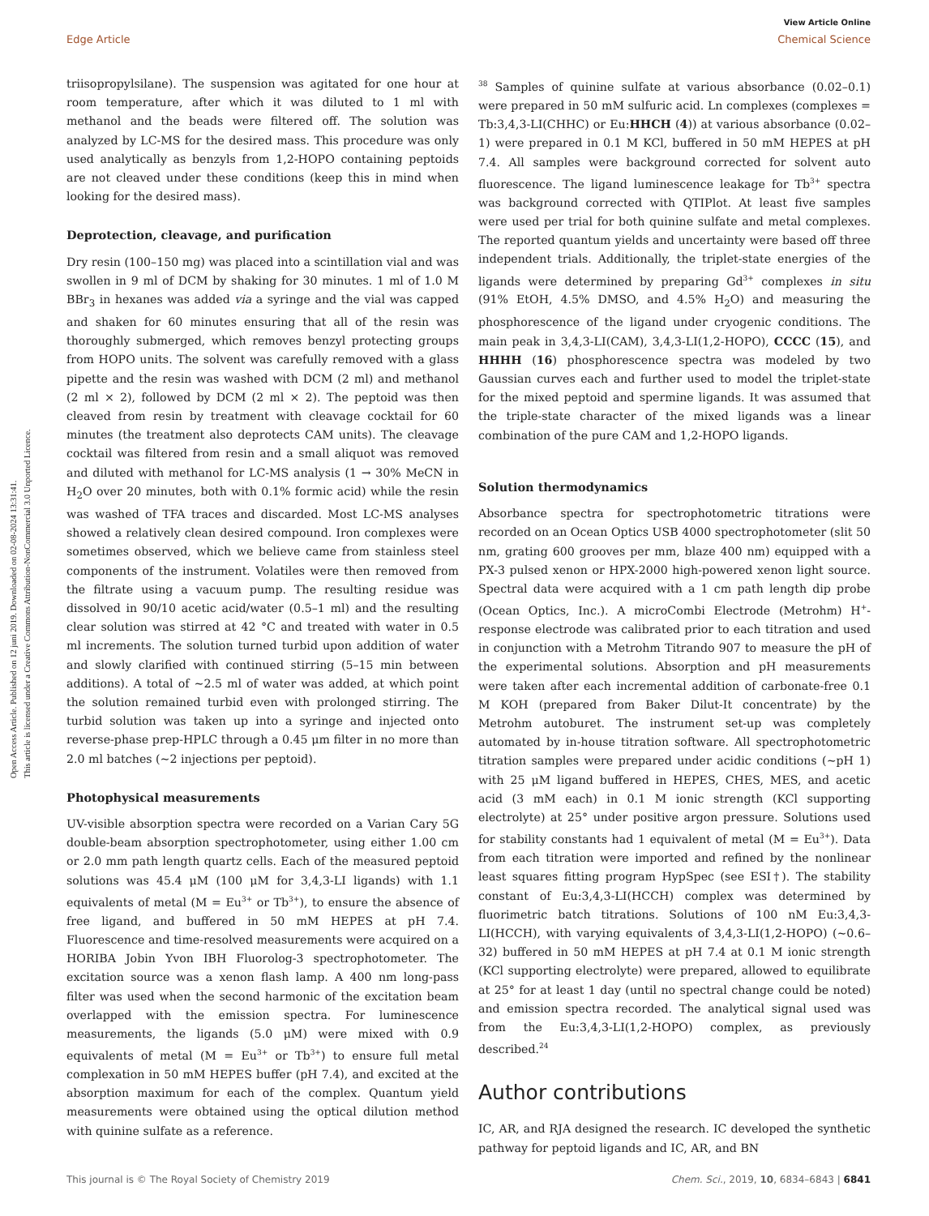Open Access Article. Published on 12 juni 2019. Downloaded on 02-08-2024 13:31:41.
This article is licensed under a Creative Commons Attribution-NonCommercial 3.0 Unported Licence.
View Article Online
Edge Article Chemical Science
triisopropylsilane). The suspension was agitated for one hour at room temperature, after which it was diluted to 1 ml with methanol and the beads were filtered off. The solution was analyzed by LC-MS for the desired mass. This procedure was only used analytically as benzyls from 1,2-HOPO containing peptoids are not cleaved under these conditions (keep this in mind when looking for the desired mass).
Deprotection, cleavage, and purification
Dry resin (100–150 mg) was placed into a scintillation vial and was swollen in 9 ml of DCM by shaking for 30 minutes. 1 ml of 1.0 M BBr<sub>3</sub> in hexanes was added via a syringe and the vial was capped and shaken for 60 minutes ensuring that all of the resin was thoroughly submerged, which removes benzyl protecting groups from HOPO units. The solvent was carefully removed with a glass pipette and the resin was washed with DCM (2 ml) and methanol (2 ml × 2), followed by DCM (2 ml × 2). The peptoid was then cleaved from resin by treatment with cleavage cocktail for 60 minutes (the treatment also deprotects CAM units). The cleavage cocktail was filtered from resin and a small aliquot was removed and diluted with methanol for LC-MS analysis (1 → 30% MeCN in H<sub>2</sub>O over 20 minutes, both with 0.1% formic acid) while the resin was washed of TFA traces and discarded. Most LC-MS analyses showed a relatively clean desired compound. Iron complexes were sometimes observed, which we believe came from stainless steel components of the instrument. Volatiles were then removed from the filtrate using a vacuum pump. The resulting residue was dissolved in 90/10 acetic acid/water (0.5–1 ml) and the resulting clear solution was stirred at 42 °C and treated with water in 0.5 ml increments. The solution turned turbid upon addition of water and slowly clarified with continued stirring (5–15 min between additions). A total of ∼2.5 ml of water was added, at which point the solution remained turbid even with prolonged stirring. The turbid solution was taken up into a syringe and injected onto reverse-phase prep-HPLC through a 0.45 μm filter in no more than 2.0 ml batches (∼2 injections per peptoid).
Photophysical measurements
UV-visible absorption spectra were recorded on a Varian Cary 5G double-beam absorption spectrophotometer, using either 1.00 cm or 2.0 mm path length quartz cells. Each of the measured peptoid solutions was 45.4 μM (100 μM for 3,4,3-LI ligands) with 1.1 equivalents of metal (M = Eu<sup>3+</sup> or Tb<sup>3+</sup>), to ensure the absence of free ligand, and buffered in 50 mM HEPES at pH 7.4. Fluorescence and time-resolved measurements were acquired on a HORIBA Jobin Yvon IBH Fluorolog-3 spectrophotometer. The excitation source was a xenon flash lamp. A 400 nm long-pass filter was used when the second harmonic of the excitation beam overlapped with the emission spectra. For luminescence measurements, the ligands (5.0 μM) were mixed with 0.9 equivalents of metal (M = Eu<sup>3+</sup> or Tb<sup>3+</sup>) to ensure full metal complexation in 50 mM HEPES buffer (pH 7.4), and excited at the absorption maximum for each of the complex. Quantum yield measurements were obtained using the optical dilution method with quinine sulfate as a reference.
<sup>38</sup> Samples of quinine sulfate at various absorbance (0.02–0.1) were prepared in 50 mM sulfuric acid. Ln complexes (complexes = Tb:3,4,3-LI(CHHC) or Eu:HHCH (4)) at various absorbance (0.02–1) were prepared in 0.1 M KCl, buffered in 50 mM HEPES at pH 7.4. All samples were background corrected for solvent auto fluorescence. The ligand luminescence leakage for Tb<sup>3+</sup> spectra was background corrected with QTIPlot. At least five samples were used per trial for both quinine sulfate and metal complexes. The reported quantum yields and uncertainty were based off three independent trials. Additionally, the triplet-state energies of the ligands were determined by preparing Gd<sup>3+</sup> complexes in situ (91% EtOH, 4.5% DMSO, and 4.5% H<sub>2</sub>O) and measuring the phosphorescence of the ligand under cryogenic conditions. The main peak in 3,4,3-LI(CAM), 3,4,3-LI(1,2-HOPO), CCCC (15), and HHHH (16) phosphorescence spectra was modeled by two Gaussian curves each and further used to model the triplet-state for the mixed peptoid and spermine ligands. It was assumed that the triple-state character of the mixed ligands was a linear combination of the pure CAM and 1,2-HOPO ligands.
Solution thermodynamics
Absorbance spectra for spectrophotometric titrations were recorded on an Ocean Optics USB 4000 spectrophotometer (slit 50 nm, grating 600 grooves per mm, blaze 400 nm) equipped with a PX-3 pulsed xenon or HPX-2000 high-powered xenon light source. Spectral data were acquired with a 1 cm path length dip probe (Ocean Optics, Inc.). A microCombi Electrode (Metrohm) H<sup>+</sup>-response electrode was calibrated prior to each titration and used in conjunction with a Metrohm Titrando 907 to measure the pH of the experimental solutions. Absorption and pH measurements were taken after each incremental addition of carbonate-free 0.1 M KOH (prepared from Baker Dilut-It concentrate) by the Metrohm autoburet. The instrument set-up was completely automated by in-house titration software. All spectrophotometric titration samples were prepared under acidic conditions (∼pH 1) with 25 μM ligand buffered in HEPES, CHES, MES, and acetic acid (3 mM each) in 0.1 M ionic strength (KCl supporting electrolyte) at 25° under positive argon pressure. Solutions used for stability constants had 1 equivalent of metal (M = Eu<sup>3+</sup>). Data from each titration were imported and refined by the nonlinear least squares fitting program HypSpec (see ESI†). The stability constant of Eu:3,4,3-LI(HCCH) complex was determined by fluorimetric batch titrations. Solutions of 100 nM Eu:3,4,3-LI(HCCH), with varying equivalents of 3,4,3-LI(1,2-HOPO) (∼0.6–32) buffered in 50 mM HEPES at pH 7.4 at 0.1 M ionic strength (KCl supporting electrolyte) were prepared, allowed to equilibrate at 25° for at least 1 day (until no spectral change could be noted) and emission spectra recorded. The analytical signal used was from the Eu:3,4,3-LI(1,2-HOPO) complex, as previously described.<sup>24</sup>
Author contributions
IC, AR, and RJA designed the research. IC developed the synthetic pathway for peptoid ligands and IC, AR, and BN
This journal is © The Royal Society of Chemistry 2019 Chem. Sci., 2019, 10, 6834–6843 | 6841